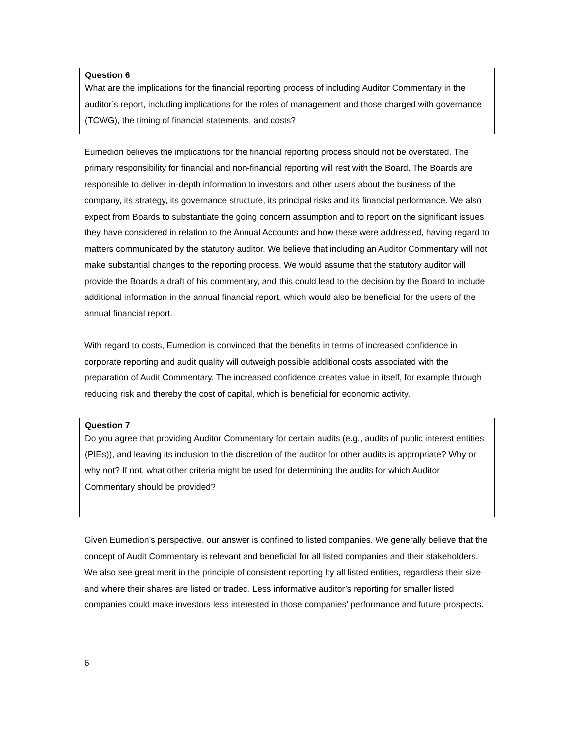Question 6
What are the implications for the financial reporting process of including Auditor Commentary in the auditor’s report, including implications for the roles of management and those charged with governance (TCWG), the timing of financial statements, and costs?
Eumedion believes the implications for the financial reporting process should not be overstated. The primary responsibility for financial and non-financial reporting will rest with the Board. The Boards are responsible to deliver in-depth information to investors and other users about the business of the company, its strategy, its governance structure, its principal risks and its financial performance. We also expect from Boards to substantiate the going concern assumption and to report on the significant issues they have considered in relation to the Annual Accounts and how these were addressed, having regard to matters communicated by the statutory auditor. We believe that including an Auditor Commentary will not make substantial changes to the reporting process. We would assume that the statutory auditor will provide the Boards a draft of his commentary, and this could lead to the decision by the Board to include additional information in the annual financial report, which would also be beneficial for the users of the annual financial report.
With regard to costs, Eumedion is convinced that the benefits in terms of increased confidence in corporate reporting and audit quality will outweigh possible additional costs associated with the preparation of Audit Commentary. The increased confidence creates value in itself, for example through reducing risk and thereby the cost of capital, which is beneficial for economic activity.
Question 7
Do you agree that providing Auditor Commentary for certain audits (e.g., audits of public interest entities (PIEs)), and leaving its inclusion to the discretion of the auditor for other audits is appropriate? Why or why not? If not, what other criteria might be used for determining the audits for which Auditor Commentary should be provided?
Given Eumedion’s perspective, our answer is confined to listed companies. We generally believe that the concept of Audit Commentary is relevant and beneficial for all listed companies and their stakeholders. We also see great merit in the principle of consistent reporting by all listed entities, regardless their size and where their shares are listed or traded. Less informative auditor’s reporting for smaller listed companies could make investors less interested in those companies’ performance and future prospects.
6